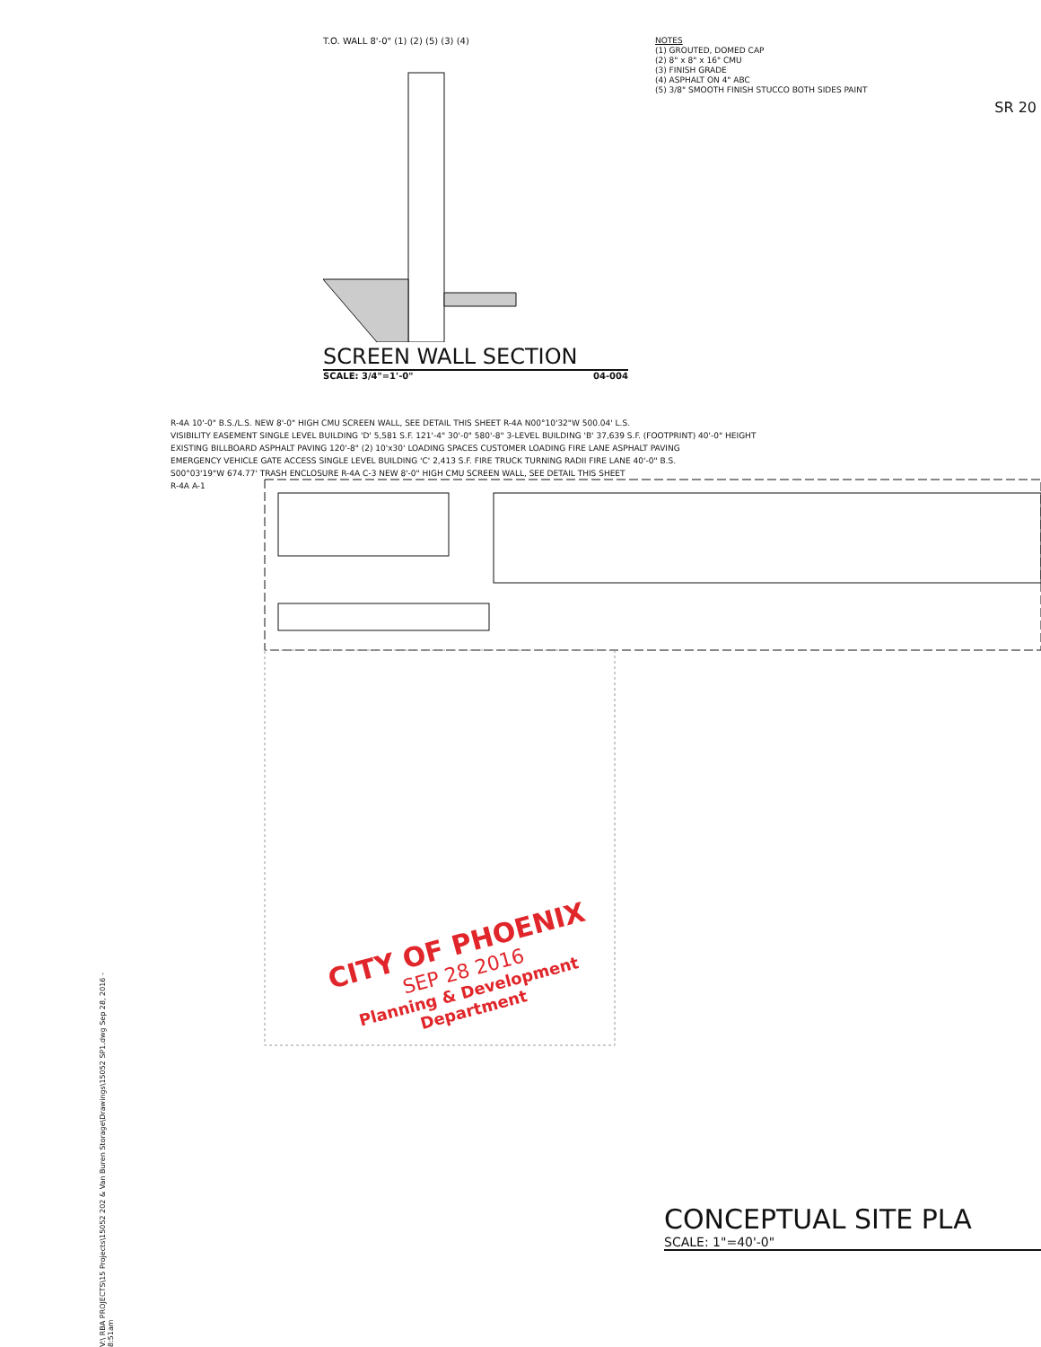T.O. WALL 8'-0" (1) (2) (5) (3) (4)
SCREEN WALL SECTION
SCALE: 3/4"=1'-0" 04-004
NOTES
(1) GROUTED, DOMED CAP
(2) 8" x 8" x 16" CMU
(3) FINISH GRADE
(4) ASPHALT ON 4" ABC
(5) 3/8" SMOOTH FINISH STUCCO BOTH SIDES PAINT
SR 20
R-4A 10'-0" B.S./L.S. NEW 8'-0" HIGH CMU SCREEN WALL, SEE DETAIL THIS SHEET R-4A N00°10'32"W 500.04' L.S.
VISIBILITY EASEMENT SINGLE LEVEL BUILDING 'D' 5,581 S.F. 121'-4" 30'-0" 580'-8" 3-LEVEL BUILDING 'B' 37,639 S.F. (FOOTPRINT) 40'-0" HEIGHT
EXISTING BILLBOARD ASPHALT PAVING 120'-8" (2) 10'x30' LOADING SPACES CUSTOMER LOADING FIRE LANE ASPHALT PAVING
EMERGENCY VEHICLE GATE ACCESS SINGLE LEVEL BUILDING 'C' 2,413 S.F. FIRE TRUCK TURNING RADII FIRE LANE 40'-0" B.S.
S00°03'19"W 674.77' TRASH ENCLOSURE R-4A C-3 NEW 8'-0" HIGH CMU SCREEN WALL, SEE DETAIL THIS SHEET
R-4A A-1
CITY OF PHOENIX
SEP 28 2016
Planning & Development
Department
V:\ RBA PROJECTS\15 Projects\15052 202 & Van Buren Storage\Drawings\15052 SP1.dwg Sep 28, 2016 - 8:51am
CONCEPTUAL SITE PLA
SCALE: 1"=40'-0"